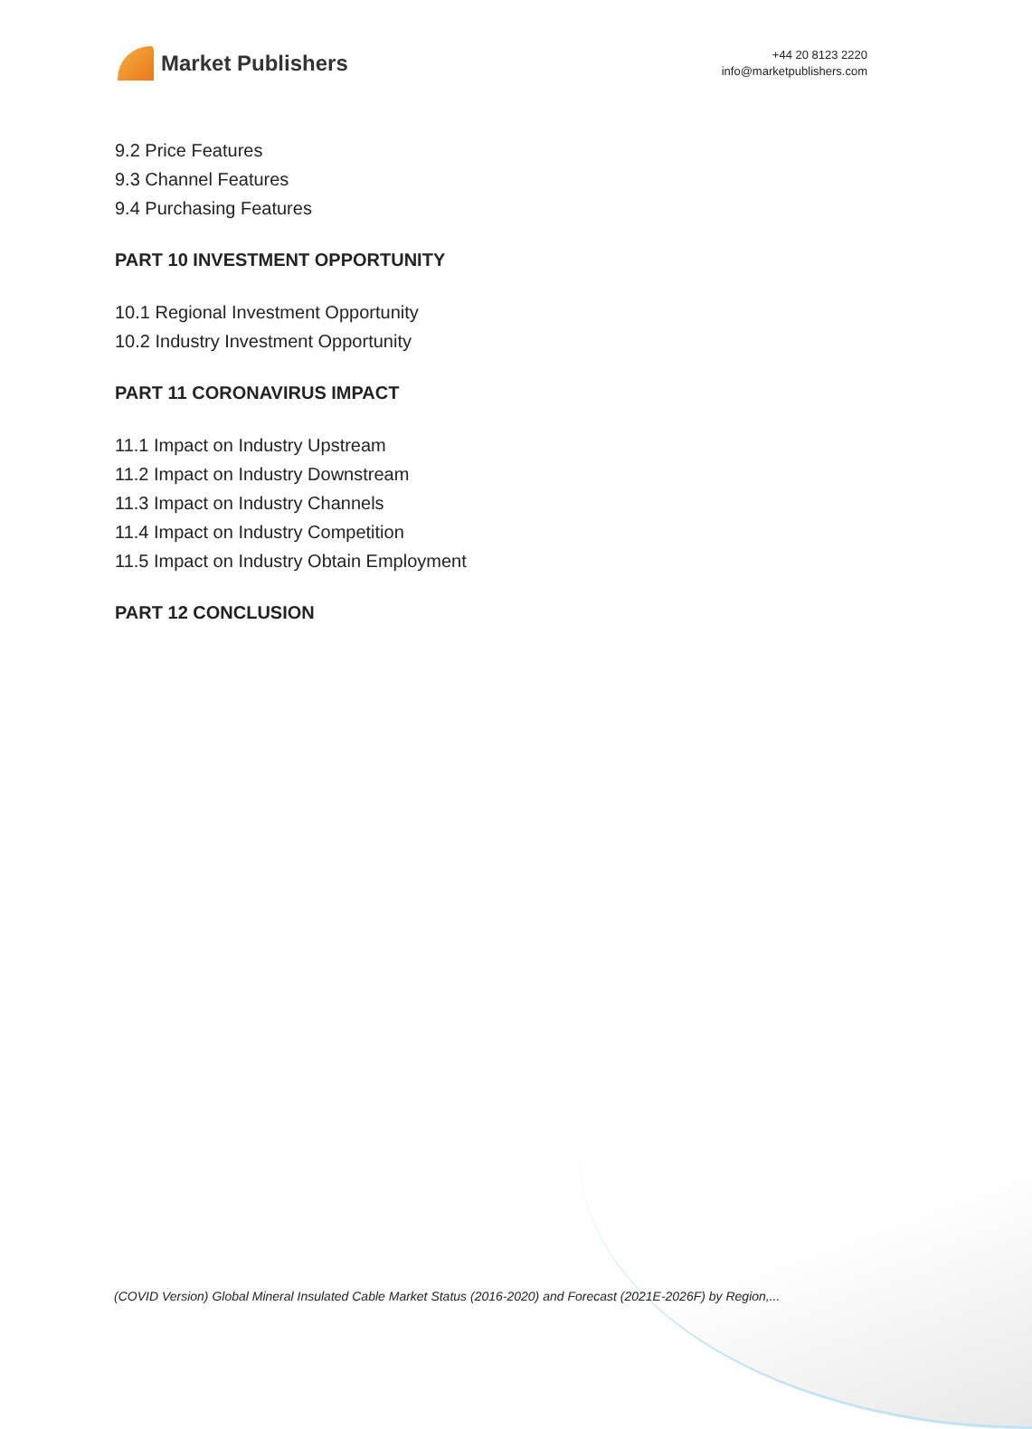Market Publishers
+44 20 8123 2220
info@marketpublishers.com
9.2 Price Features
9.3 Channel Features
9.4 Purchasing Features
PART 10 INVESTMENT OPPORTUNITY
10.1 Regional Investment Opportunity
10.2 Industry Investment Opportunity
PART 11 CORONAVIRUS IMPACT
11.1 Impact on Industry Upstream
11.2 Impact on Industry Downstream
11.3 Impact on Industry Channels
11.4 Impact on Industry Competition
11.5 Impact on Industry Obtain Employment
PART 12 CONCLUSION
(COVID Version) Global Mineral Insulated Cable Market Status (2016-2020) and Forecast (2021E-2026F) by Region,...